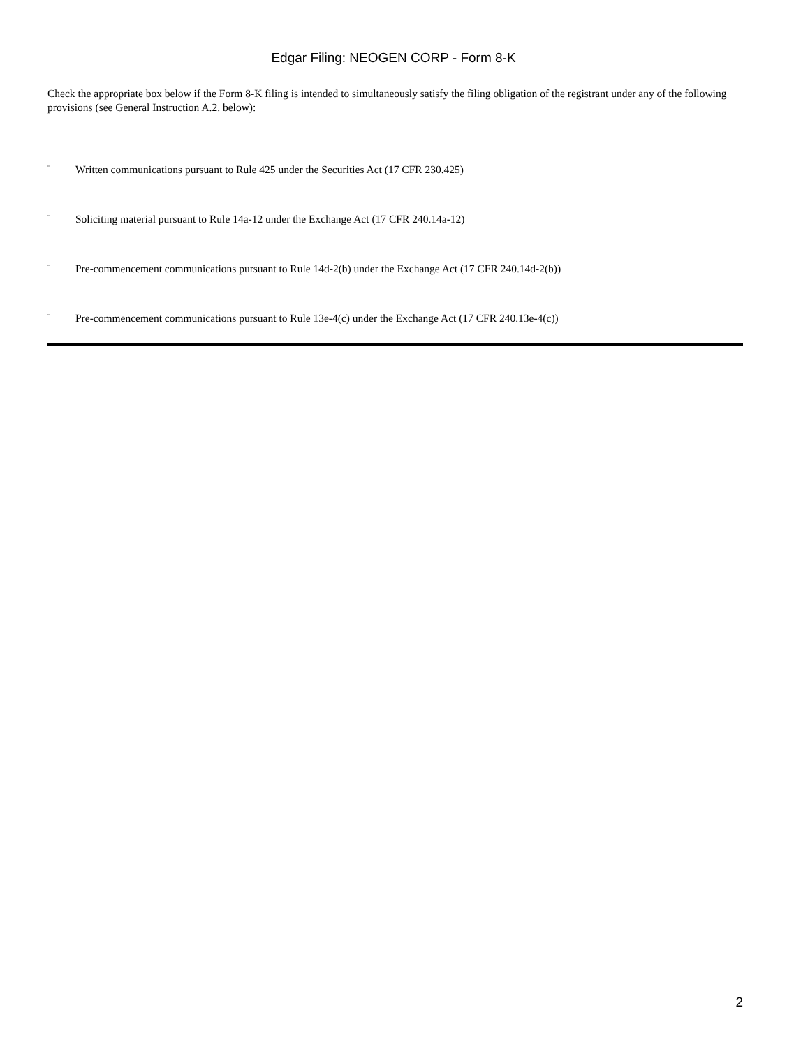Edgar Filing: NEOGEN CORP - Form 8-K
Check the appropriate box below if the Form 8-K filing is intended to simultaneously satisfy the filing obligation of the registrant under any of the following provisions (see General Instruction A.2. below):
¨ Written communications pursuant to Rule 425 under the Securities Act (17 CFR 230.425)
¨ Soliciting material pursuant to Rule 14a-12 under the Exchange Act (17 CFR 240.14a-12)
¨ Pre-commencement communications pursuant to Rule 14d-2(b) under the Exchange Act (17 CFR 240.14d-2(b))
¨ Pre-commencement communications pursuant to Rule 13e-4(c) under the Exchange Act (17 CFR 240.13e-4(c))
2